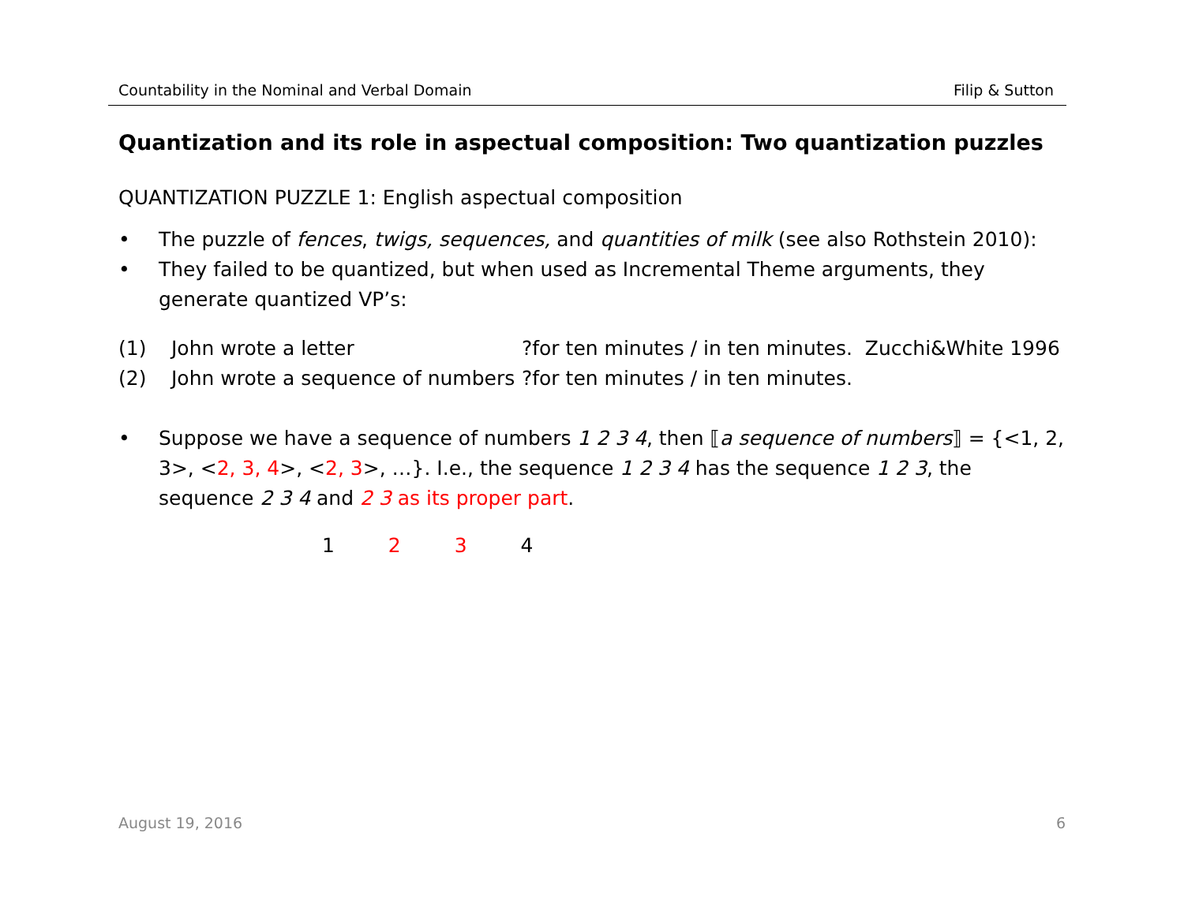Countability in the Nominal and Verbal Domain Filip & Sutton
Quantization and its role in aspectual composition: Two quantization puzzles
QUANTIZATION PUZZLE 1: English aspectual composition
• The puzzle of fences, twigs, sequences, and quantities of milk (see also Rothstein 2010):
• They failed to be quantized, but when used as Incremental Theme arguments, they generate quantized VP’s:
(1) John wrote a letter?for ten minutes / in ten minutes. Zucchi&White 1996
(2) John wrote a sequence of numbers?for ten minutes / in ten minutes.
• Suppose we have a sequence of numbers 1 2 3 4, then ⟦a sequence of numbers⟧ = {<1, 2, 3>, <2, 3, 4>, <2, 3>, …}. I.e., the sequence 1 2 3 4 has the sequence 1 2 3, the sequence 2 3 4 and 2 3 as its proper part.
1 2 3 4
August 19, 2016 6